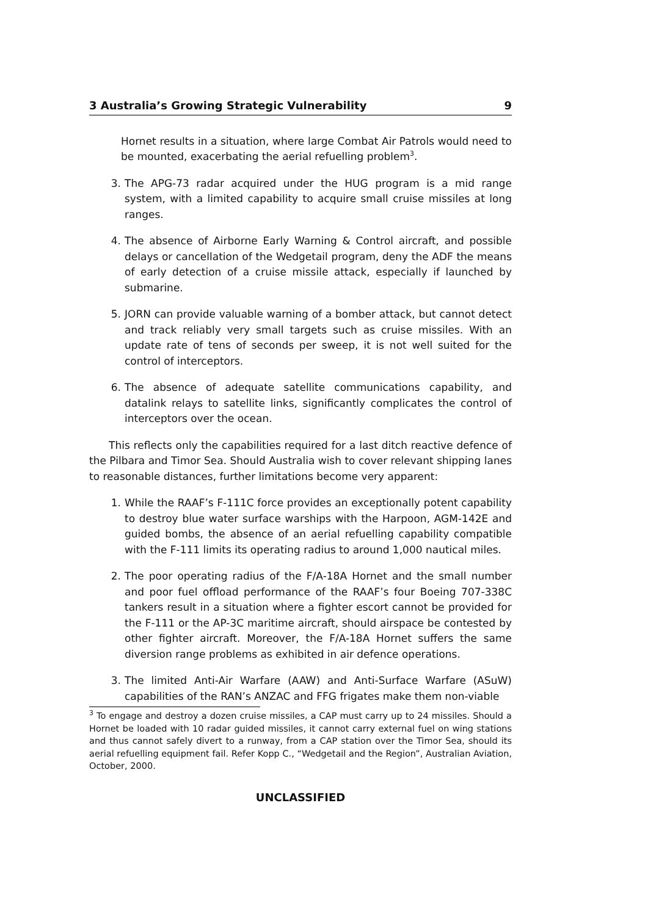3 Australia’s Growing Strategic Vulnerability 9
Hornet results in a situation, where large Combat Air Patrols would need to be mounted, exacerbating the aerial refuelling problem<sup>3</sup>.
3. The APG-73 radar acquired under the HUG program is a mid range system, with a limited capability to acquire small cruise missiles at long ranges.
4. The absence of Airborne Early Warning & Control aircraft, and possible delays or cancellation of the Wedgetail program, deny the ADF the means of early detection of a cruise missile attack, especially if launched by submarine.
5. JORN can provide valuable warning of a bomber attack, but cannot detect and track reliably very small targets such as cruise missiles. With an update rate of tens of seconds per sweep, it is not well suited for the control of interceptors.
6. The absence of adequate satellite communications capability, and datalink relays to satellite links, significantly complicates the control of interceptors over the ocean.
This reflects only the capabilities required for a last ditch reactive defence of the Pilbara and Timor Sea. Should Australia wish to cover relevant shipping lanes to reasonable distances, further limitations become very apparent:
1. While the RAAF’s F-111C force provides an exceptionally potent capability to destroy blue water surface warships with the Harpoon, AGM-142E and guided bombs, the absence of an aerial refuelling capability compatible with the F-111 limits its operating radius to around 1,000 nautical miles.
2. The poor operating radius of the F/A-18A Hornet and the small number and poor fuel offload performance of the RAAF’s four Boeing 707-338C tankers result in a situation where a fighter escort cannot be provided for the F-111 or the AP-3C maritime aircraft, should airspace be contested by other fighter aircraft. Moreover, the F/A-18A Hornet suffers the same diversion range problems as exhibited in air defence operations.
3. The limited Anti-Air Warfare (AAW) and Anti-Surface Warfare (ASuW) capabilities of the RAN’s ANZAC and FFG frigates make them non-viable
<sup>3</sup> To engage and destroy a dozen cruise missiles, a CAP must carry up to 24 missiles. Should a Hornet be loaded with 10 radar guided missiles, it cannot carry external fuel on wing stations and thus cannot safely divert to a runway, from a CAP station over the Timor Sea, should its aerial refuelling equipment fail. Refer Kopp C., “Wedgetail and the Region”, Australian Aviation, October, 2000.
UNCLASSIFIED